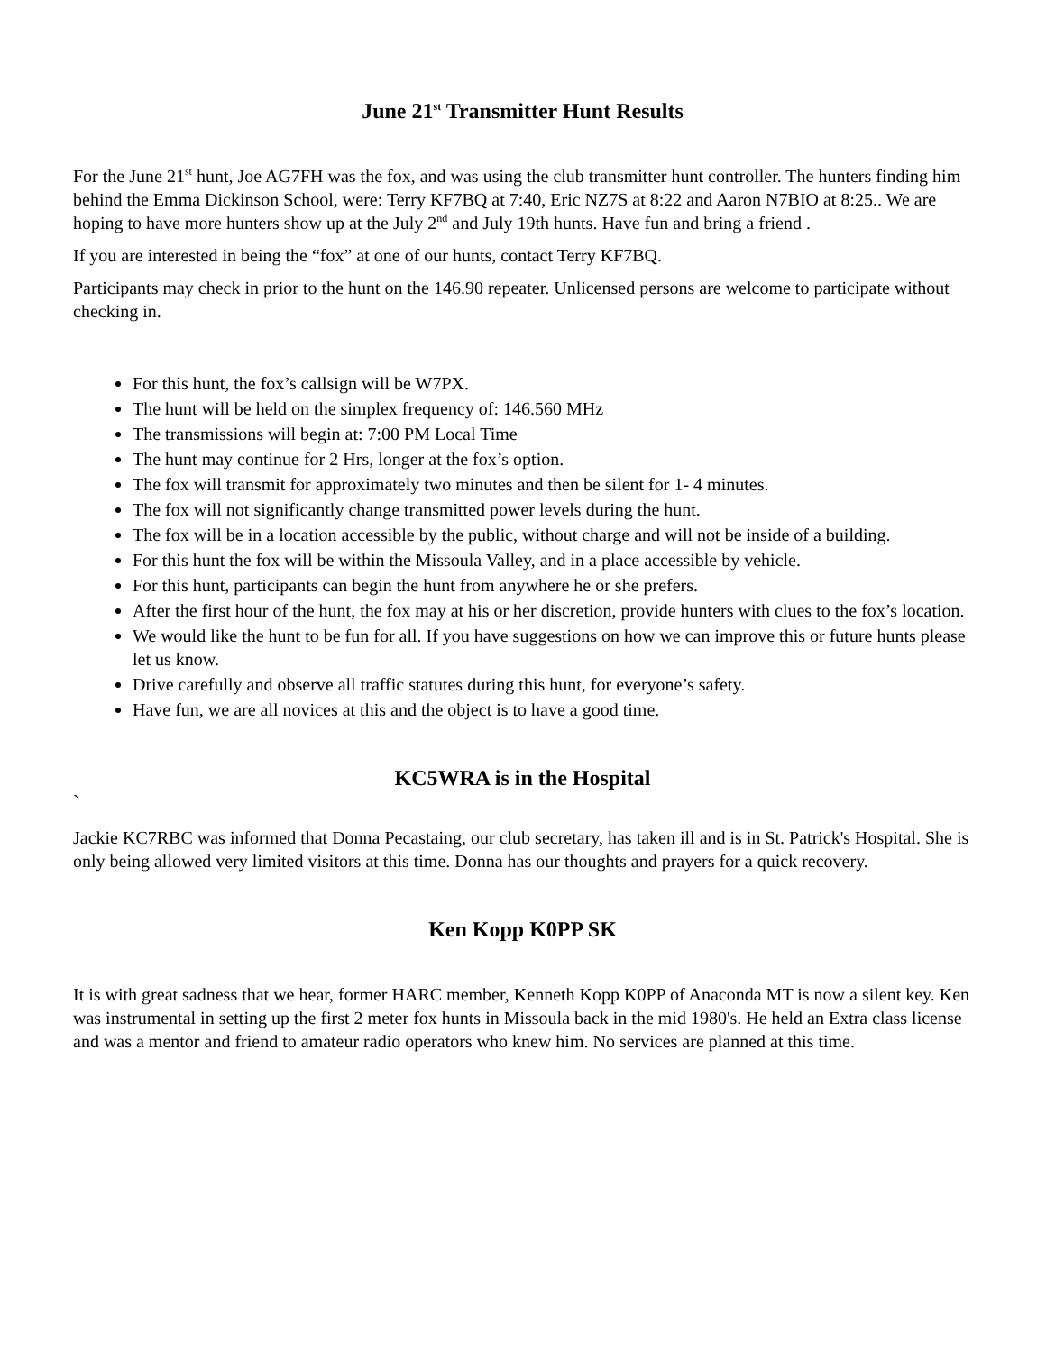June 21<sup>st</sup> Transmitter Hunt Results
For the June 21<sup>st</sup> hunt, Joe AG7FH was the fox, and was using the club transmitter hunt controller. The hunters finding him behind the Emma Dickinson School, were: Terry KF7BQ at 7:40, Eric NZ7S at 8:22 and Aaron N7BIO at 8:25.. We are hoping to have more hunters show up at the July 2<sup>nd</sup> and July 19th hunts. Have fun and bring a friend .
If you are interested in being the “fox” at one of our hunts, contact Terry KF7BQ.
Participants may check in prior to the hunt on the 146.90 repeater. Unlicensed persons are welcome to participate without checking in.
For this hunt, the fox’s callsign will be W7PX.
The hunt will be held on the simplex frequency of: 146.560 MHz
The transmissions will begin at: 7:00 PM Local Time
The hunt may continue for 2 Hrs, longer at the fox’s option.
The fox will transmit for approximately two minutes and then be silent for 1- 4 minutes.
The fox will not significantly change transmitted power levels during the hunt.
The fox will be in a location accessible by the public, without charge and will not be inside of a building.
For this hunt the fox will be within the Missoula Valley, and in a place accessible by vehicle.
For this hunt, participants can begin the hunt from anywhere he or she prefers.
After the first hour of the hunt, the fox may at his or her discretion, provide hunters with clues to the fox’s location.
We would like the hunt to be fun for all. If you have suggestions on how we can improve this or future hunts please let us know.
Drive carefully and observe all traffic statutes during this hunt, for everyone’s safety.
Have fun, we are all novices at this and the object is to have a good time.
KC5WRA is in the Hospital
`
Jackie KC7RBC was informed that Donna Pecastaing, our club secretary, has taken ill and is in St. Patrick's Hospital. She is only being allowed very limited visitors at this time. Donna has our thoughts and prayers for a quick recovery.
Ken Kopp K0PP SK
It is with great sadness that we hear, former HARC member, Kenneth Kopp K0PP of Anaconda MT is now a silent key. Ken was instrumental in setting up the first 2 meter fox hunts in Missoula back in the mid 1980's. He held an Extra class license and was a mentor and friend to amateur radio operators who knew him. No services are planned at this time.